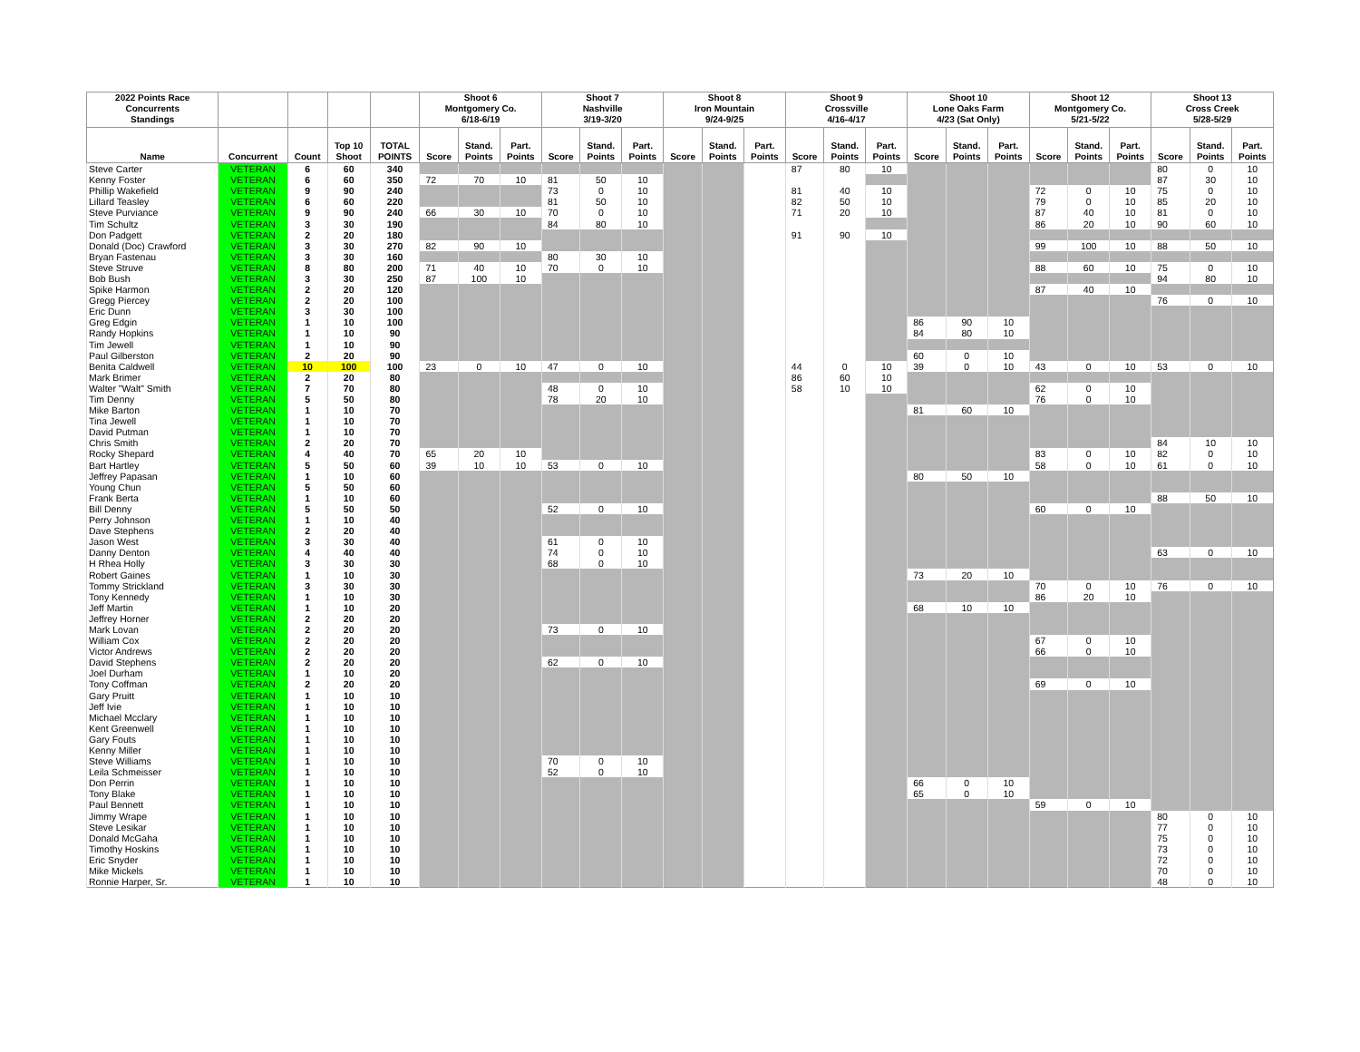| 2022 Points Race Concurrents Standings | | | | | Shoot 6 Montgomery Co. 6/18-6/19 | | | Shoot 7 Nashville 3/19-3/20 | | | Shoot 8 Iron Mountain 9/24-9/25 | | | Shoot 9 Crossville 4/16-4/17 | | | Shoot 10 Lone Oaks Farm 4/23 (Sat Only) | | | Shoot 12 Montgomery Co. 5/21-5/22 | | | Shoot 13 Cross Creek 5/28-5/29 | | |
| --- | --- | --- | --- | --- | --- | --- | --- | --- | --- | --- | --- | --- | --- | --- | --- | --- | --- | --- | --- | --- | --- | --- | --- | --- | --- |
| Name | Concurrent | Count | Top 10 Shoot | TOTAL POINTS | Score | Stand. Points | Part. Points | Score | Stand. Points | Part. Points | Score | Stand. Points | Part. Points | Score | Stand. Points | Part. Points | Score | Stand. Points | Part. Points | Score | Stand. Points | Part. Points | Score | Stand. Points | Part. Points |
| Steve Carter | VETERAN | 6 | 60 | 340 | | | | | | | | | | 87 | 80 | 10 | | | | | | | 80 | 0 | 10 |
| Kenny Foster | VETERAN | 6 | 60 | 350 | 72 | 70 | 10 | 81 | 50 | 10 | | | | | | | | | | | | | 87 | 30 | 10 |
| Phillip Wakefield | VETERAN | 9 | 90 | 240 | | | | 73 | 0 | 10 | | | | 81 | 40 | 10 | | | | 72 | 0 | 10 | 75 | 0 | 10 |
| Lillard Teasley | VETERAN | 6 | 60 | 220 | | | | 81 | 50 | 10 | | | | 82 | 50 | 10 | | | | 79 | 0 | 10 | 85 | 20 | 10 |
| Steve Purviance | VETERAN | 9 | 90 | 240 | 66 | 30 | 10 | 70 | 0 | 10 | | | | 71 | 20 | 10 | | | | 87 | 40 | 10 | 81 | 0 | 10 |
| Tim Schultz | VETERAN | 3 | 30 | 190 | | | | 84 | 80 | 10 | | | | | | | | | | 86 | 20 | 10 | 90 | 60 | 10 |
| Don Padgett | VETERAN | 2 | 20 | 180 | | | | | | | | | | 91 | 90 | 10 | | | | | | | | | |
| Donald (Doc) Crawford | VETERAN | 3 | 30 | 270 | 82 | 90 | 10 | | | | | | | | | | | | | 99 | 100 | 10 | 88 | 50 | 10 |
| Bryan Fastenau | VETERAN | 3 | 30 | 160 | | | | 80 | 30 | 10 | | | | | | | | | | | | | | | |
| Steve Struve | VETERAN | 8 | 80 | 200 | 71 | 40 | 10 | 70 | 0 | 10 | | | | | | | | | | 88 | 60 | 10 | 75 | 0 | 10 |
| Bob Bush | VETERAN | 3 | 30 | 250 | 87 | 100 | 10 | | | | | | | | | | | | | | | | 94 | 80 | 10 |
| Spike Harmon | VETERAN | 2 | 20 | 120 | | | | | | | | | | | | | | | | 87 | 40 | 10 | | | |
| Gregg Piercey | VETERAN | 2 | 20 | 100 | | | | | | | | | | | | | | | | | | | 76 | 0 | 10 |
| Eric Dunn | VETERAN | 3 | 30 | 100 | | | | | | | | | | | | | | | | | | | | | |
| Greg Edgin | VETERAN | 1 | 10 | 100 | | | | | | | | | | | | | 86 | 90 | 10 | | | | | | |
| Randy Hopkins | VETERAN | 1 | 10 | 90 | | | | | | | | | | | | | 84 | 80 | 10 | | | | | | |
| Tim Jewell | VETERAN | 1 | 10 | 90 | | | | | | | | | | | | | | | | | | | | | |
| Paul Gilberston | VETERAN | 2 | 20 | 90 | | | | | | | | | | | | | 60 | 0 | 10 | | | | | | |
| Benita Caldwell | VETERAN | 10 | 100 | 100 | 23 | 0 | 10 | 47 | 0 | 10 | | | | 44 | 0 | 10 | 39 | 0 | 10 | 43 | 0 | 10 | 53 | 0 | 10 |
| Mark Brimer | VETERAN | 2 | 20 | 80 | | | | | | | | | | 86 | 60 | 10 | | | | | | | | | |
| Walter "Walt" Smith | VETERAN | 7 | 70 | 80 | | | | 48 | 0 | 10 | | | | 58 | 10 | 10 | | | | 62 | 0 | 10 | | | |
| Tim Denny | VETERAN | 5 | 50 | 80 | | | | 78 | 20 | 10 | | | | | | | | | | 76 | 0 | 10 | | | |
| Mike Barton | VETERAN | 1 | 10 | 70 | | | | | | | | | | | | | 81 | 60 | 10 | | | | | | |
| Tina Jewell | VETERAN | 1 | 10 | 70 | | | | | | | | | | | | | | | | | | | | | |
| David Putman | VETERAN | 1 | 10 | 70 | | | | | | | | | | | | | | | | | | | | | |
| Chris Smith | VETERAN | 2 | 20 | 70 | | | | | | | | | | | | | | | | | | | 84 | 10 | 10 |
| Rocky Shepard | VETERAN | 4 | 40 | 70 | 65 | 20 | 10 | | | | | | | | | | | | | 83 | 0 | 10 | 82 | 0 | 10 |
| Bart Hartley | VETERAN | 5 | 50 | 60 | 39 | 10 | 10 | 53 | 0 | 10 | | | | | | | | | | 58 | 0 | 10 | 61 | 0 | 10 |
| Jeffrey Papasan | VETERAN | 1 | 10 | 60 | | | | | | | | | | | | | 80 | 50 | 10 | | | | | | |
| Young Chun | VETERAN | 5 | 50 | 60 | | | | | | | | | | | | | | | | | | | | | |
| Frank Berta | VETERAN | 1 | 10 | 60 | | | | | | | | | | | | | | | | | | | 88 | 50 | 10 |
| Bill Denny | VETERAN | 5 | 50 | 50 | | | | 52 | 0 | 10 | | | | | | | | | | 60 | 0 | 10 | | | |
| Perry Johnson | VETERAN | 1 | 10 | 40 | | | | | | | | | | | | | | | | | | | | | |
| Dave Stephens | VETERAN | 2 | 20 | 40 | | | | | | | | | | | | | | | | | | | | | |
| Jason West | VETERAN | 3 | 30 | 40 | | | | 61 | 0 | 10 | | | | | | | | | | | | | | | |
| Danny Denton | VETERAN | 4 | 40 | 40 | | | | 74 | 0 | 10 | | | | | | | | | | | | | 63 | 0 | 10 |
| H Rhea Holly | VETERAN | 3 | 30 | 30 | | | | 68 | 0 | 10 | | | | | | | | | | | | | | | |
| Robert Gaines | VETERAN | 1 | 10 | 30 | | | | | | | | | | | | | 73 | 20 | 10 | | | | | | |
| Tommy Strickland | VETERAN | 3 | 30 | 30 | | | | | | | | | | | | | | | | 70 | 0 | 10 | 76 | 0 | 10 |
| Tony Kennedy | VETERAN | 1 | 10 | 30 | | | | | | | | | | | | | | | | 86 | 20 | 10 | | | |
| Jeff Martin | VETERAN | 1 | 10 | 20 | | | | | | | | | | | | | 68 | 10 | 10 | | | | | | |
| Jeffrey Horner | VETERAN | 2 | 20 | 20 | | | | | | | | | | | | | | | | | | | | | |
| Mark Lovan | VETERAN | 2 | 20 | 20 | | | | 73 | 0 | 10 | | | | | | | | | | | | | | | |
| William Cox | VETERAN | 2 | 20 | 20 | | | | | | | | | | | | | | | | 67 | 0 | 10 | | | |
| Victor Andrews | VETERAN | 2 | 20 | 20 | | | | | | | | | | | | | | | | 66 | 0 | 10 | | | |
| David Stephens | VETERAN | 2 | 20 | 20 | | | | 62 | 0 | 10 | | | | | | | | | | | | | | | |
| Joel Durham | VETERAN | 1 | 10 | 20 | | | | | | | | | | | | | | | | | | | | | |
| Tony Coffman | VETERAN | 2 | 20 | 20 | | | | | | | | | | | | | | | | 69 | 0 | 10 | | | |
| Gary Pruitt | VETERAN | 1 | 10 | 10 | | | | | | | | | | | | | | | | | | | | | |
| Jeff Ivie | VETERAN | 1 | 10 | 10 | | | | | | | | | | | | | | | | | | | | | |
| Michael Mcclary | VETERAN | 1 | 10 | 10 | | | | | | | | | | | | | | | | | | | | | |
| Kent Greenwell | VETERAN | 1 | 10 | 10 | | | | | | | | | | | | | | | | | | | | | |
| Gary Fouts | VETERAN | 1 | 10 | 10 | | | | | | | | | | | | | | | | | | | | | |
| Kenny Miller | VETERAN | 1 | 10 | 10 | | | | | | | | | | | | | | | | | | | | | |
| Steve Williams | VETERAN | 1 | 10 | 10 | | | | 70 | 0 | 10 | | | | | | | | | | | | | | | |
| Leila Schmeisser | VETERAN | 1 | 10 | 10 | | | | 52 | 0 | 10 | | | | | | | | | | | | | | | |
| Don Perrin | VETERAN | 1 | 10 | 10 | | | | | | | | | | | | | 66 | 0 | 10 | | | | | | |
| Tony Blake | VETERAN | 1 | 10 | 10 | | | | | | | | | | | | | 65 | 0 | 10 | | | | | | |
| Paul Bennett | VETERAN | 1 | 10 | 10 | | | | | | | | | | | | | | | | 59 | 0 | 10 | | | |
| Jimmy Wrape | VETERAN | 1 | 10 | 10 | | | | | | | | | | | | | | | | | | | 80 | 0 | 10 |
| Steve Lesikar | VETERAN | 1 | 10 | 10 | | | | | | | | | | | | | | | | | | | 77 | 0 | 10 |
| Donald McGaha | VETERAN | 1 | 10 | 10 | | | | | | | | | | | | | | | | | | | 75 | 0 | 10 |
| Timothy Hoskins | VETERAN | 1 | 10 | 10 | | | | | | | | | | | | | | | | | | | 73 | 0 | 10 |
| Eric Snyder | VETERAN | 1 | 10 | 10 | | | | | | | | | | | | | | | | | | | 72 | 0 | 10 |
| Mike Mickels | VETERAN | 1 | 10 | 10 | | | | | | | | | | | | | | | | | | | 70 | 0 | 10 |
| Ronnie Harper, Sr. | VETERAN | 1 | 10 | 10 | | | | | | | | | | | | | | | | | | | 48 | 0 | 10 |